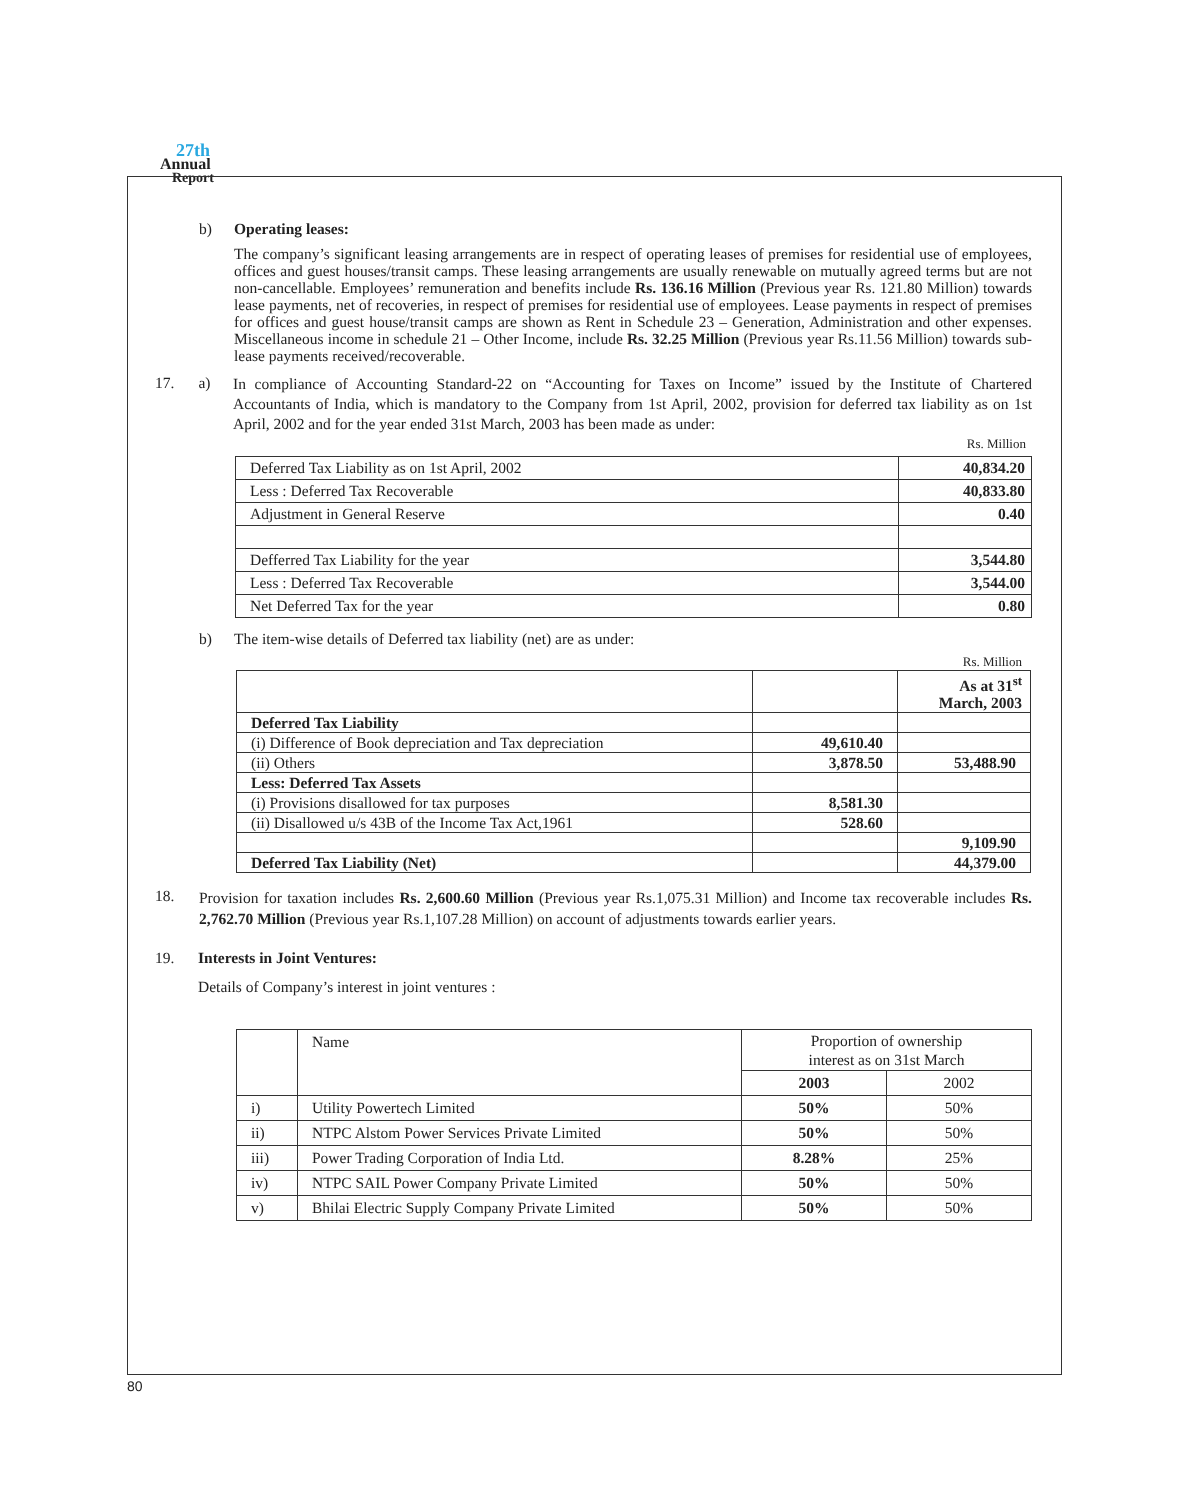27th
Annual
Report
b)
Operating leases:
The company’s significant leasing arrangements are in respect of operating leases of premises for residential use of employees, offices and guest houses/transit camps. These leasing arrangements are usually renewable on mutually agreed terms but are not non-cancellable. Employees’ remuneration and benefits include Rs. 136.16 Million (Previous year Rs. 121.80 Million) towards lease payments, net of recoveries, in respect of premises for residential use of employees. Lease payments in respect of premises for offices and guest house/transit camps are shown as Rent in Schedule 23 – Generation, Administration and other expenses. Miscellaneous income in schedule 21 – Other Income, include Rs. 32.25 Million (Previous year Rs.11.56 Million) towards sub-lease payments received/recoverable.
17. a)
In compliance of Accounting Standard-22 on “Accounting for Taxes on Income” issued by the Institute of Chartered Accountants of India, which is mandatory to the Company from 1st April, 2002, provision for deferred tax liability as on 1st April, 2002 and for the year ended 31st March, 2003 has been made as under:
Rs. Million
| Deferred Tax Liability as on 1st April, 2002 | 40,834.20 |
| Less : Deferred Tax Recoverable | 40,833.80 |
| Adjustment in General Reserve | 0.40 |
| Defferred Tax Liability for the year | 3,544.80 |
| Less : Deferred Tax Recoverable | 3,544.00 |
| Net Deferred Tax for the year | 0.80 |
b)
The item-wise details of Deferred tax liability (net) are as under:
Rs. Million
| | | As at 31<sup>st</sup> March, 2003 |
| Deferred Tax Liability | | |
| (i) Difference of Book depreciation and Tax depreciation | 49,610.40 | |
| (ii) Others | 3,878.50 | 53,488.90 |
| Less: Deferred Tax Assets | | |
| (i) Provisions disallowed for tax purposes | 8,581.30 | |
| (ii) Disallowed u/s 43B of the Income Tax Act,1961 | 528.60 | |
| | | 9,109.90 |
| Deferred Tax Liability (Net) | | 44,379.00 |
18.
Provision for taxation includes Rs. 2,600.60 Million (Previous year Rs.1,075.31 Million) and Income tax recoverable includes Rs. 2,762.70 Million (Previous year Rs.1,107.28 Million) on account of adjustments towards earlier years.
19.
Interests in Joint Ventures:
Details of Company’s interest in joint ventures :
| | Name | Proportion of ownership interest as on 31st March | |
| | | 2003 | 2002 |
| i) | Utility Powertech Limited | 50% | 50% |
| ii) | NTPC Alstom Power Services Private Limited | 50% | 50% |
| iii) | Power Trading Corporation of India Ltd. | 8.28% | 25% |
| iv) | NTPC SAIL Power Company Private Limited | 50% | 50% |
| v) | Bhilai Electric Supply Company Private Limited | 50% | 50% |
80